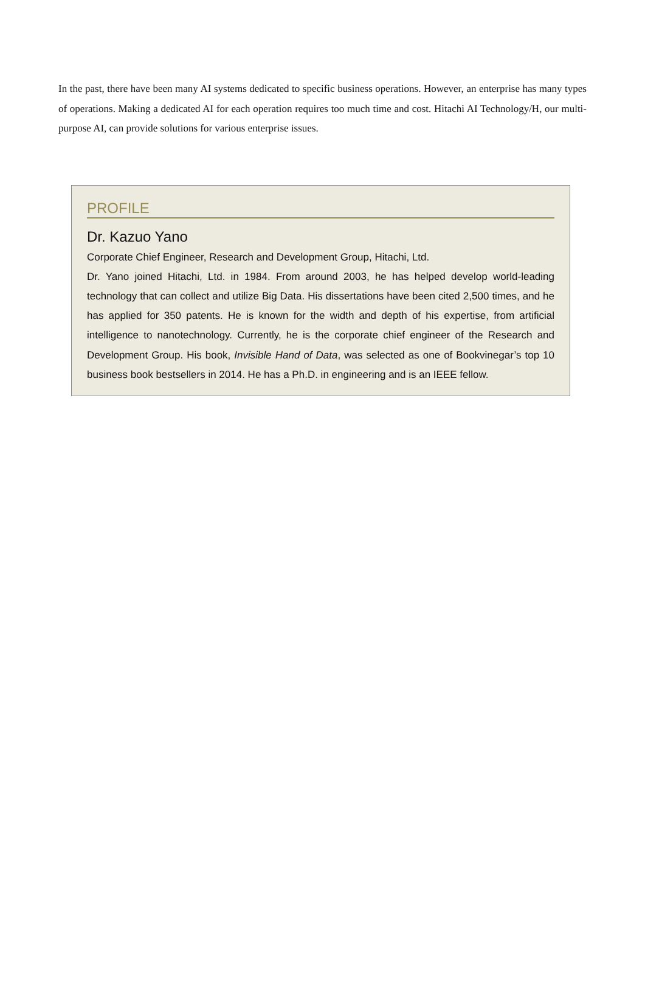In the past, there have been many AI systems dedicated to specific business operations. However, an enterprise has many types of operations. Making a dedicated AI for each operation requires too much time and cost. Hitachi AI Technology/H, our multi-purpose AI, can provide solutions for various enterprise issues.
PROFILE
Dr. Kazuo Yano
Corporate Chief Engineer, Research and Development Group, Hitachi, Ltd.
Dr. Yano joined Hitachi, Ltd. in 1984. From around 2003, he has helped develop world-leading technology that can collect and utilize Big Data. His dissertations have been cited 2,500 times, and he has applied for 350 patents. He is known for the width and depth of his expertise, from artificial intelligence to nanotechnology. Currently, he is the corporate chief engineer of the Research and Development Group. His book, Invisible Hand of Data, was selected as one of Bookvinegar’s top 10 business book bestsellers in 2014. He has a Ph.D. in engineering and is an IEEE fellow.